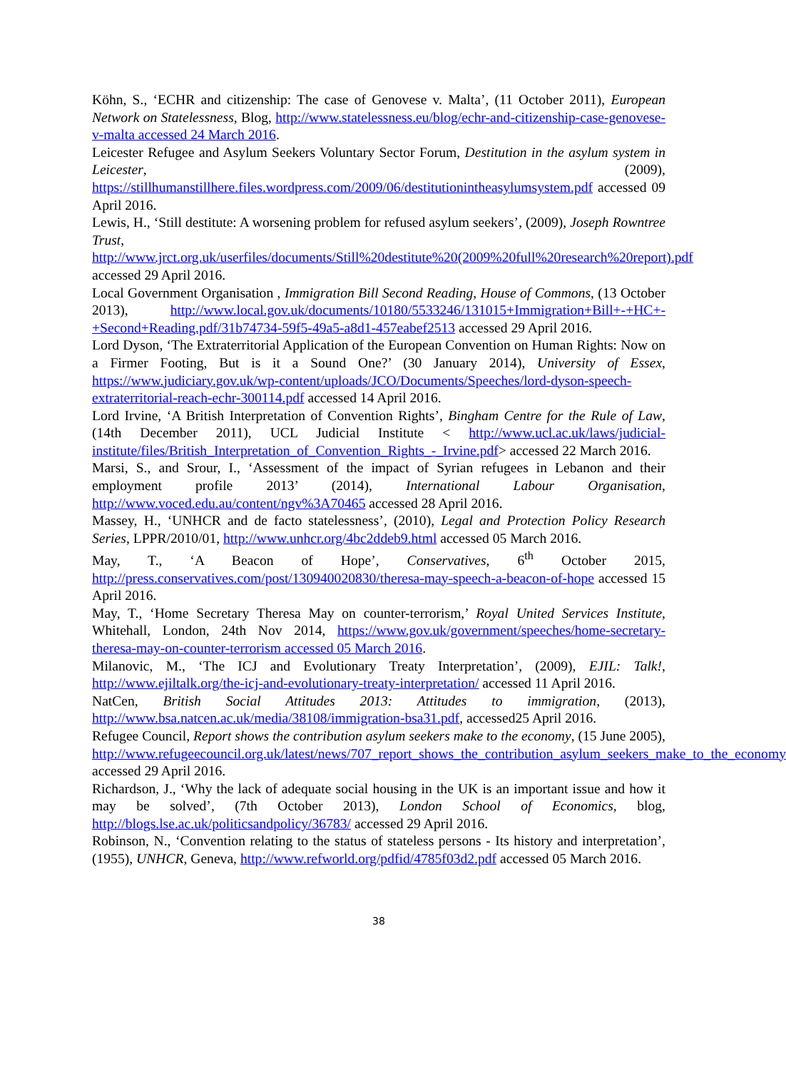Köhn, S., ‘ECHR and citizenship: The case of Genovese v. Malta’, (11 October 2011), European Network on Statelessness, Blog, http://www.statelessness.eu/blog/echr-and-citizenship-case-genovese-v-malta accessed 24 March 2016.
Leicester Refugee and Asylum Seekers Voluntary Sector Forum, Destitution in the asylum system in Leicester, (2009), https://stillhumanstillhere.files.wordpress.com/2009/06/destitutionintheasylumsystem.pdf accessed 09 April 2016.
Lewis, H., ‘Still destitute: A worsening problem for refused asylum seekers’, (2009), Joseph Rowntree Trust, http://www.jrct.org.uk/userfiles/documents/Still%20destitute%20(2009%20full%20research%20report).pdf accessed 29 April 2016.
Local Government Organisation , Immigration Bill Second Reading, House of Commons, (13 October 2013), http://www.local.gov.uk/documents/10180/5533246/131015+Immigration+Bill+-+HC+-+Second+Reading.pdf/31b74734-59f5-49a5-a8d1-457eabef2513 accessed 29 April 2016.
Lord Dyson, ‘The Extraterritorial Application of the European Convention on Human Rights: Now on a Firmer Footing, But is it a Sound One?’ (30 January 2014), University of Essex, https://www.judiciary.gov.uk/wp-content/uploads/JCO/Documents/Speeches/lord-dyson-speech-extraterritorial-reach-echr-300114.pdf accessed 14 April 2016.
Lord Irvine, ‘A British Interpretation of Convention Rights’, Bingham Centre for the Rule of Law, (14th December 2011), UCL Judicial Institute < http://www.ucl.ac.uk/laws/judicial-institute/files/British_Interpretation_of_Convention_Rights_-_Irvine.pdf> accessed 22 March 2016.
Marsi, S., and Srour, I., ‘Assessment of the impact of Syrian refugees in Lebanon and their employment profile 2013’ (2014), International Labour Organisation, http://www.voced.edu.au/content/ngv%3A70465 accessed 28 April 2016.
Massey, H., ‘UNHCR and de facto statelessness’, (2010), Legal and Protection Policy Research Series, LPPR/2010/01, http://www.unhcr.org/4bc2ddeb9.html accessed 05 March 2016.
May, T., ‘A Beacon of Hope’, Conservatives, 6<sup>th</sup> October 2015, http://press.conservatives.com/post/130940020830/theresa-may-speech-a-beacon-of-hope accessed 15 April 2016.
May, T., ‘Home Secretary Theresa May on counter-terrorism,’ Royal United Services Institute, Whitehall, London, 24th Nov 2014, https://www.gov.uk/government/speeches/home-secretary-theresa-may-on-counter-terrorism accessed 05 March 2016.
Milanovic, M., ‘The ICJ and Evolutionary Treaty Interpretation’, (2009), EJIL: Talk!, http://www.ejiltalk.org/the-icj-and-evolutionary-treaty-interpretation/ accessed 11 April 2016.
NatCen, British Social Attitudes 2013: Attitudes to immigration, (2013), http://www.bsa.natcen.ac.uk/media/38108/immigration-bsa31.pdf, accessed25 April 2016.
Refugee Council, Report shows the contribution asylum seekers make to the economy, (15 June 2005), http://www.refugeecouncil.org.uk/latest/news/707_report_shows_the_contribution_asylum_seekers_make_to_the_economy accessed 29 April 2016.
Richardson, J., ‘Why the lack of adequate social housing in the UK is an important issue and how it may be solved’, (7th October 2013), London School of Economics, blog, http://blogs.lse.ac.uk/politicsandpolicy/36783/ accessed 29 April 2016.
Robinson, N., ‘Convention relating to the status of stateless persons - Its history and interpretation’, (1955), UNHCR, Geneva, http://www.refworld.org/pdfid/4785f03d2.pdf accessed 05 March 2016.
38